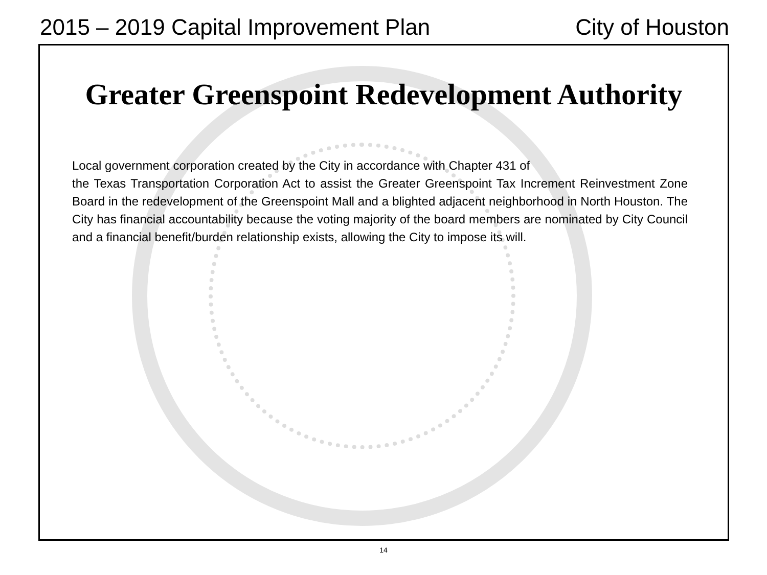2015 – 2019 Capital Improvement Plan City of Houston
Greater Greenspoint Redevelopment Authority
Local government corporation created by the City in accordance with Chapter 431 of
the Texas Transportation Corporation Act to assist the Greater Greenspoint Tax Increment Reinvestment Zone Board in the redevelopment of the Greenspoint Mall and a blighted adjacent neighborhood in North Houston. The City has financial accountability because the voting majority of the board members are nominated by City Council and a financial benefit/burden relationship exists, allowing the City to impose its will.
14